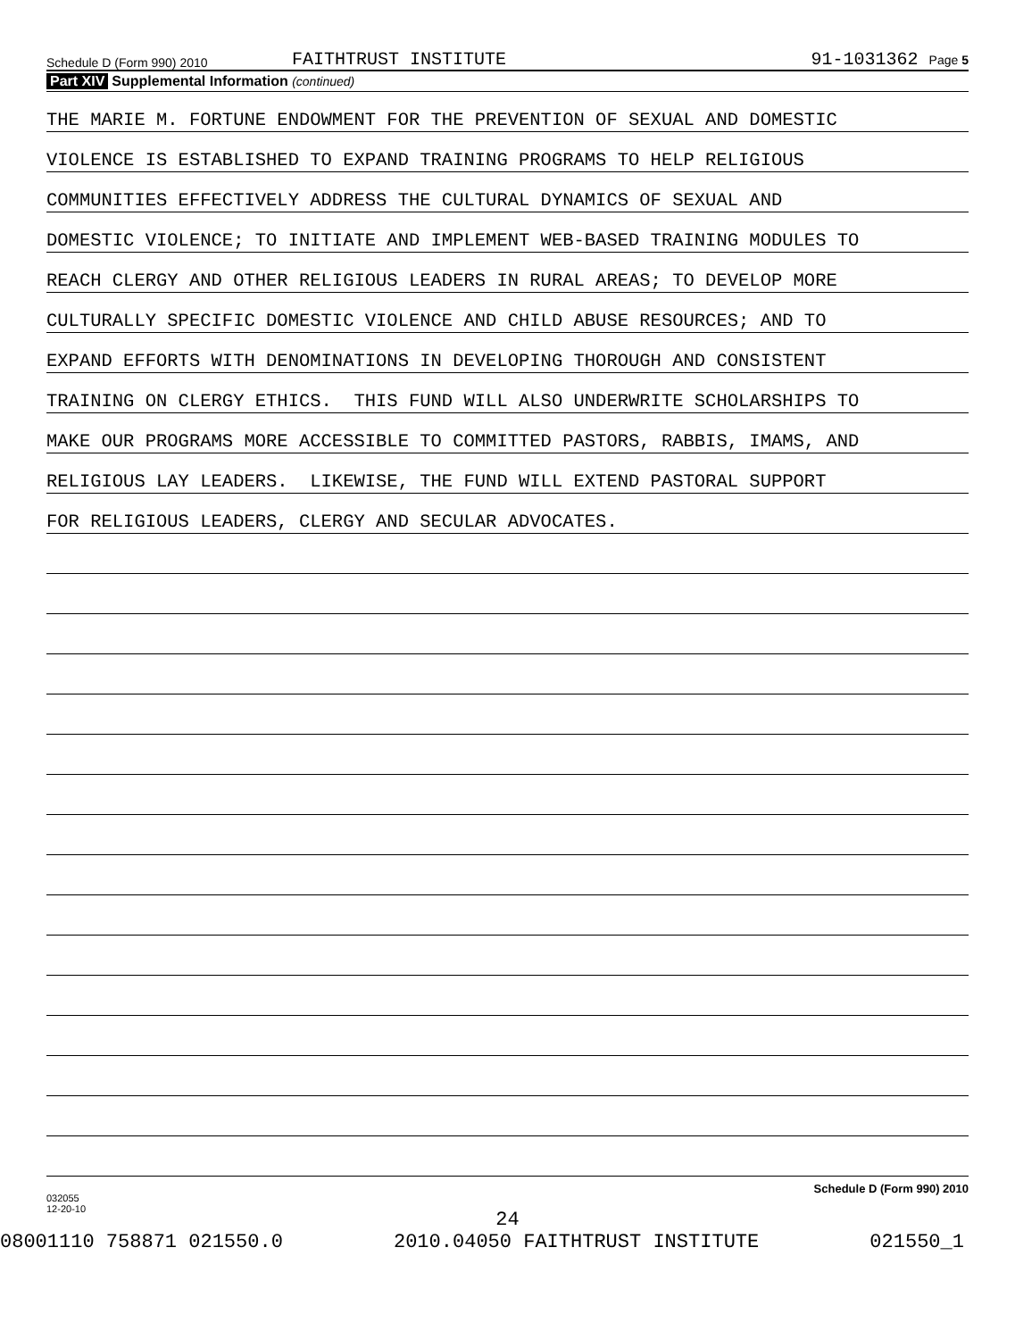Schedule D (Form 990) 2010 FAITHTRUST INSTITUTE 91-1031362 Page 5
Part XIV Supplemental Information (continued)
THE MARIE M. FORTUNE ENDOWMENT FOR THE PREVENTION OF SEXUAL AND DOMESTIC
VIOLENCE IS ESTABLISHED TO EXPAND TRAINING PROGRAMS TO HELP RELIGIOUS
COMMUNITIES EFFECTIVELY ADDRESS THE CULTURAL DYNAMICS OF SEXUAL AND
DOMESTIC VIOLENCE; TO INITIATE AND IMPLEMENT WEB-BASED TRAINING MODULES TO
REACH CLERGY AND OTHER RELIGIOUS LEADERS IN RURAL AREAS; TO DEVELOP MORE
CULTURALLY SPECIFIC DOMESTIC VIOLENCE AND CHILD ABUSE RESOURCES; AND TO
EXPAND EFFORTS WITH DENOMINATIONS IN DEVELOPING THOROUGH AND CONSISTENT
TRAINING ON CLERGY ETHICS. THIS FUND WILL ALSO UNDERWRITE SCHOLARSHIPS TO
MAKE OUR PROGRAMS MORE ACCESSIBLE TO COMMITTED PASTORS, RABBIS, IMAMS, AND
RELIGIOUS LAY LEADERS. LIKEWISE, THE FUND WILL EXTEND PASTORAL SUPPORT
FOR RELIGIOUS LEADERS, CLERGY AND SECULAR ADVOCATES.
032055
12-20-10 Schedule D (Form 990) 2010
24
08001110 758871 021550.0 2010.04050 FAITHTRUST INSTITUTE 021550_1